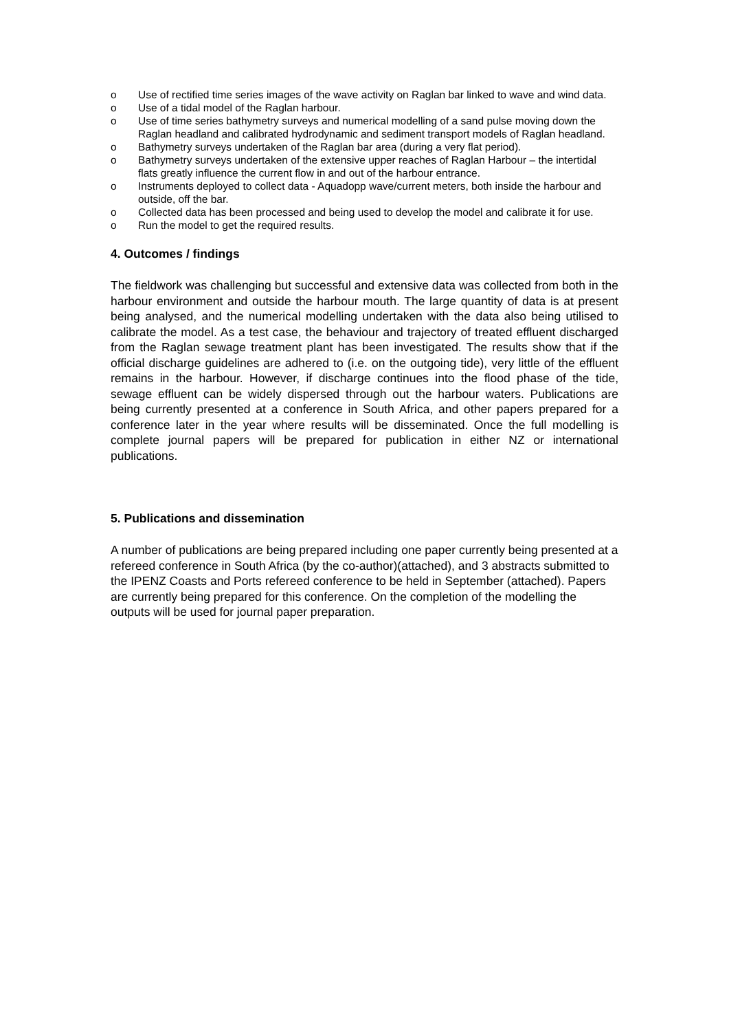o Use of rectified time series images of the wave activity on Raglan bar linked to wave and wind data.
o Use of a tidal model of the Raglan harbour.
o Use of time series bathymetry surveys and numerical modelling of a sand pulse moving down the Raglan headland and calibrated hydrodynamic and sediment transport models of Raglan headland.
o Bathymetry surveys undertaken of the Raglan bar area (during a very flat period).
o Bathymetry surveys undertaken of the extensive upper reaches of Raglan Harbour – the intertidal flats greatly influence the current flow in and out of the harbour entrance.
o Instruments deployed to collect data - Aquadopp wave/current meters, both inside the harbour and outside, off the bar.
o Collected data has been processed and being used to develop the model and calibrate it for use.
o Run the model to get the required results.
4. Outcomes / findings
The fieldwork was challenging but successful and extensive data was collected from both in the harbour environment and outside the harbour mouth. The large quantity of data is at present being analysed, and the numerical modelling undertaken with the data also being utilised to calibrate the model. As a test case, the behaviour and trajectory of treated effluent discharged from the Raglan sewage treatment plant has been investigated. The results show that if the official discharge guidelines are adhered to (i.e. on the outgoing tide), very little of the effluent remains in the harbour. However, if discharge continues into the flood phase of the tide, sewage effluent can be widely dispersed through out the harbour waters. Publications are being currently presented at a conference in South Africa, and other papers prepared for a conference later in the year where results will be disseminated. Once the full modelling is complete journal papers will be prepared for publication in either NZ or international publications.
5. Publications and dissemination
A number of publications are being prepared including one paper currently being presented at a refereed conference in South Africa (by the co-author)(attached), and 3 abstracts submitted to the IPENZ Coasts and Ports refereed conference to be held in September (attached). Papers are currently being prepared for this conference. On the completion of the modelling the outputs will be used for journal paper preparation.